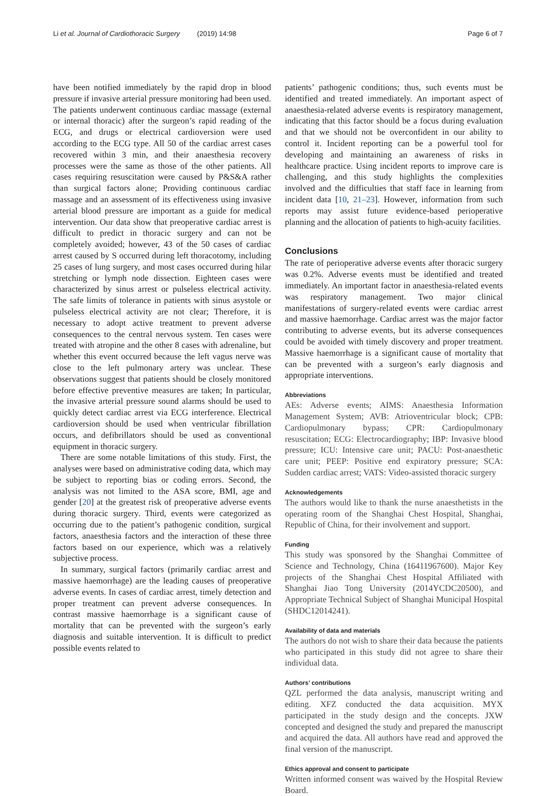Li et al. Journal of Cardiothoracic Surgery (2019) 14:98 Page 6 of 7
have been notified immediately by the rapid drop in blood pressure if invasive arterial pressure monitoring had been used. The patients underwent continuous cardiac massage (external or internal thoracic) after the surgeon’s rapid reading of the ECG, and drugs or electrical cardioversion were used according to the ECG type. All 50 of the cardiac arrest cases recovered within 3 min, and their anaesthesia recovery processes were the same as those of the other patients. All cases requiring resuscitation were caused by P&S&A rather than surgical factors alone; Providing continuous cardiac massage and an assessment of its effectiveness using invasive arterial blood pressure are important as a guide for medical intervention. Our data show that preoperative cardiac arrest is difficult to predict in thoracic surgery and can not be completely avoided; however, 43 of the 50 cases of cardiac arrest caused by S occurred during left thoracotomy, including 25 cases of lung surgery, and most cases occurred during hilar stretching or lymph node dissection. Eighteen cases were characterized by sinus arrest or pulseless electrical activity. The safe limits of tolerance in patients with sinus asystole or pulseless electrical activity are not clear; Therefore, it is necessary to adopt active treatment to prevent adverse consequences to the central nervous system. Ten cases were treated with atropine and the other 8 cases with adrenaline, but whether this event occurred because the left vagus nerve was close to the left pulmonary artery was unclear. These observations suggest that patients should be closely monitored before effective preventive measures are taken; In particular, the invasive arterial pressure sound alarms should be used to quickly detect cardiac arrest via ECG interference. Electrical cardioversion should be used when ventricular fibrillation occurs, and defibrillators should be used as conventional equipment in thoracic surgery.
There are some notable limitations of this study. First, the analyses were based on administrative coding data, which may be subject to reporting bias or coding errors. Second, the analysis was not limited to the ASA score, BMI, age and gender [20] at the greatest risk of preoperative adverse events during thoracic surgery. Third, events were categorized as occurring due to the patient’s pathogenic condition, surgical factors, anaesthesia factors and the interaction of these three factors based on our experience, which was a relatively subjective process.
In summary, surgical factors (primarily cardiac arrest and massive haemorrhage) are the leading causes of preoperative adverse events. In cases of cardiac arrest, timely detection and proper treatment can prevent adverse consequences. In contrast massive haemorrhage is a significant cause of mortality that can be prevented with the surgeon’s early diagnosis and suitable intervention. It is difficult to predict possible events related to
patients’ pathogenic conditions; thus, such events must be identified and treated immediately. An important aspect of anaesthesia-related adverse events is respiratory management, indicating that this factor should be a focus during evaluation and that we should not be overconfident in our ability to control it. Incident reporting can be a powerful tool for developing and maintaining an awareness of risks in healthcare practice. Using incident reports to improve care is challenging, and this study highlights the complexities involved and the difficulties that staff face in learning from incident data [10, 21–23]. However, information from such reports may assist future evidence-based perioperative planning and the allocation of patients to high-acuity facilities.
Conclusions
The rate of perioperative adverse events after thoracic surgery was 0.2%. Adverse events must be identified and treated immediately. An important factor in anaesthesia-related events was respiratory management. Two major clinical manifestations of surgery-related events were cardiac arrest and massive haemorrhage. Cardiac arrest was the major factor contributing to adverse events, but its adverse consequences could be avoided with timely discovery and proper treatment. Massive haemorrhage is a significant cause of mortality that can be prevented with a surgeon’s early diagnosis and appropriate interventions.
Abbreviations
AEs: Adverse events; AIMS: Anaesthesia Information Management System; AVB: Atrioventricular block; CPB: Cardiopulmonary bypass; CPR: Cardiopulmonary resuscitation; ECG: Electrocardiography; IBP: Invasive blood pressure; ICU: Intensive care unit; PACU: Post-anaesthetic care unit; PEEP: Positive end expiratory pressure; SCA: Sudden cardiac arrest; VATS: Video-assisted thoracic surgery
Acknowledgements
The authors would like to thank the nurse anaesthetists in the operating room of the Shanghai Chest Hospital, Shanghai, Republic of China, for their involvement and support.
Funding
This study was sponsored by the Shanghai Committee of Science and Technology, China (16411967600). Major Key projects of the Shanghai Chest Hospital Affiliated with Shanghai Jiao Tong University (2014YCDC20500), and Appropriate Technical Subject of Shanghai Municipal Hospital (SHDC12014241).
Availability of data and materials
The authors do not wish to share their data because the patients who participated in this study did not agree to share their individual data.
Authors’ contributions
QZL performed the data analysis, manuscript writing and editing. XFZ conducted the data acquisition. MYX participated in the study design and the concepts. JXW concepted and designed the study and prepared the manuscript and acquired the data. All authors have read and approved the final version of the manuscript.
Ethics approval and consent to participate
Written informed consent was waived by the Hospital Review Board.